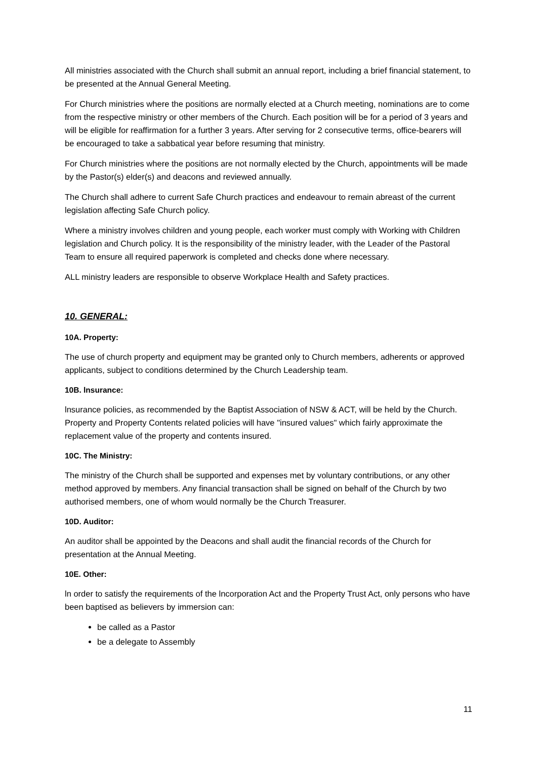All ministries associated with the Church shall submit an annual report, including a brief financial statement, to be presented at the Annual General Meeting.
For Church ministries where the positions are normally elected at a Church meeting, nominations are to come from the respective ministry or other members of the Church. Each position will be for a period of 3 years and will be eligible for reaffirmation for a further 3 years. After serving for 2 consecutive terms, office-bearers will be encouraged to take a sabbatical year before resuming that ministry.
For Church ministries where the positions are not normally elected by the Church, appointments will be made by the Pastor(s) elder(s) and deacons and reviewed annually.
The Church shall adhere to current Safe Church practices and endeavour to remain abreast of the current legislation affecting Safe Church policy.
Where a ministry involves children and young people, each worker must comply with Working with Children legislation and Church policy. It is the responsibility of the ministry leader, with the Leader of the Pastoral Team to ensure all required paperwork is completed and checks done where necessary.
ALL ministry leaders are responsible to observe Workplace Health and Safety practices.
10. GENERAL:
10A. Property:
The use of church property and equipment may be granted only to Church members, adherents or approved applicants, subject to conditions determined by the Church Leadership team.
10B. lnsurance:
lnsurance policies, as recommended by the Baptist Association of NSW & ACT, will be held by the Church. Property and Property Contents related policies will have "insured values" which fairly approximate the replacement value of the property and contents insured.
10C. The Ministry:
The ministry of the Church shall be supported and expenses met by voluntary contributions, or any other method approved by members. Any financial transaction shall be signed on behalf of the Church by two authorised members, one of whom would normally be the Church Treasurer.
10D. Auditor:
An auditor shall be appointed by the Deacons and shall audit the financial records of the Church for presentation at the Annual Meeting.
10E. Other:
ln order to satisfy the requirements of the lncorporation Act and the Property Trust Act, only persons who have been baptised as believers by immersion can:
be called as a Pastor
be a delegate to Assembly
11